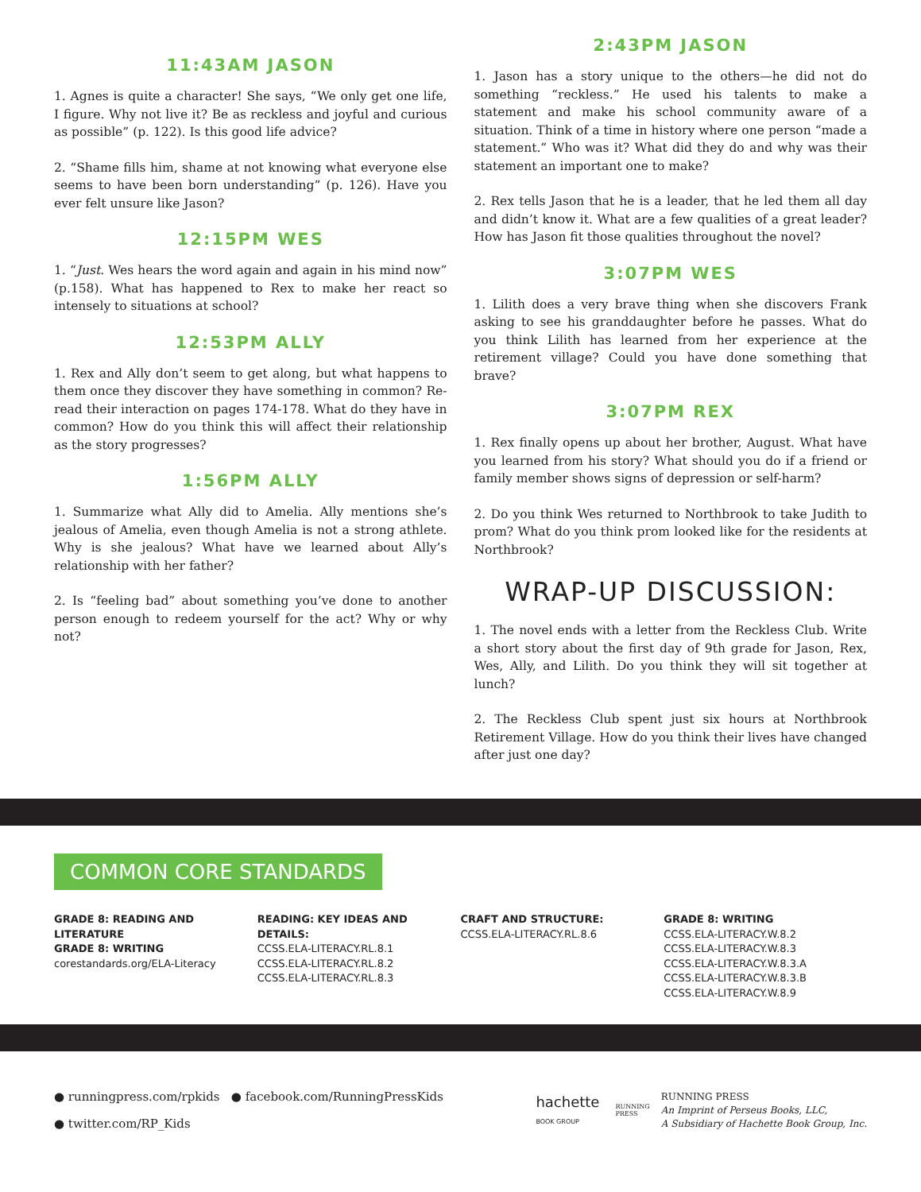11:43AM JASON
1. Agnes is quite a character! She says, “We only get one life, I figure. Why not live it? Be as reckless and joyful and curious as possible” (p. 122). Is this good life advice?
2. “Shame fills him, shame at not knowing what everyone else seems to have been born understanding” (p. 126). Have you ever felt unsure like Jason?
12:15PM WES
1. “Just. Wes hears the word again and again in his mind now” (p.158). What has happened to Rex to make her react so intensely to situations at school?
12:53PM ALLY
1. Rex and Ally don’t seem to get along, but what happens to them once they discover they have something in common? Re-read their interaction on pages 174-178. What do they have in common? How do you think this will affect their relationship as the story progresses?
1:56PM ALLY
1. Summarize what Ally did to Amelia. Ally mentions she’s jealous of Amelia, even though Amelia is not a strong athlete. Why is she jealous? What have we learned about Ally’s relationship with her father?
2. Is “feeling bad” about something you’ve done to another person enough to redeem yourself for the act? Why or why not?
2:43PM JASON
1. Jason has a story unique to the others—he did not do something “reckless.” He used his talents to make a statement and make his school community aware of a situation. Think of a time in history where one person “made a statement.” Who was it? What did they do and why was their statement an important one to make?
2. Rex tells Jason that he is a leader, that he led them all day and didn’t know it. What are a few qualities of a great leader? How has Jason fit those qualities throughout the novel?
3:07PM WES
1. Lilith does a very brave thing when she discovers Frank asking to see his granddaughter before he passes. What do you think Lilith has learned from her experience at the retirement village? Could you have done something that brave?
3:07PM REX
1. Rex finally opens up about her brother, August. What have you learned from his story? What should you do if a friend or family member shows signs of depression or self-harm?
2. Do you think Wes returned to Northbrook to take Judith to prom? What do you think prom looked like for the residents at Northbrook?
WRAP-UP DISCUSSION:
1. The novel ends with a letter from the Reckless Club. Write a short story about the first day of 9th grade for Jason, Rex, Wes, Ally, and Lilith. Do you think they will sit together at lunch?
2. The Reckless Club spent just six hours at Northbrook Retirement Village. How do you think their lives have changed after just one day?
COMMON CORE STANDARDS
GRADE 8: READING AND LITERATURE
GRADE 8: WRITING
corestandards.org/ELA-Literacy
READING: KEY IDEAS AND DETAILS:
CCSS.ELA-LITERACY.RL.8.1
CCSS.ELA-LITERACY.RL.8.2
CCSS.ELA-LITERACY.RL.8.3
CRAFT AND STRUCTURE:
CCSS.ELA-LITERACY.RL.8.6
GRADE 8: WRITING
CCSS.ELA-LITERACY.W.8.2
CCSS.ELA-LITERACY.W.8.3
CCSS.ELA-LITERACY.W.8.3.A
CCSS.ELA-LITERACY.W.8.3.B
CCSS.ELA-LITERACY.W.8.9
● runningpress.com/rpkids ● facebook.com/RunningPressKids
● twitter.com/RP_Kids
hachette
BOOK GROUP
RUNNING
PRESS
RUNNING PRESS
An Imprint of Perseus Books, LLC,
A Subsidiary of Hachette Book Group, Inc.